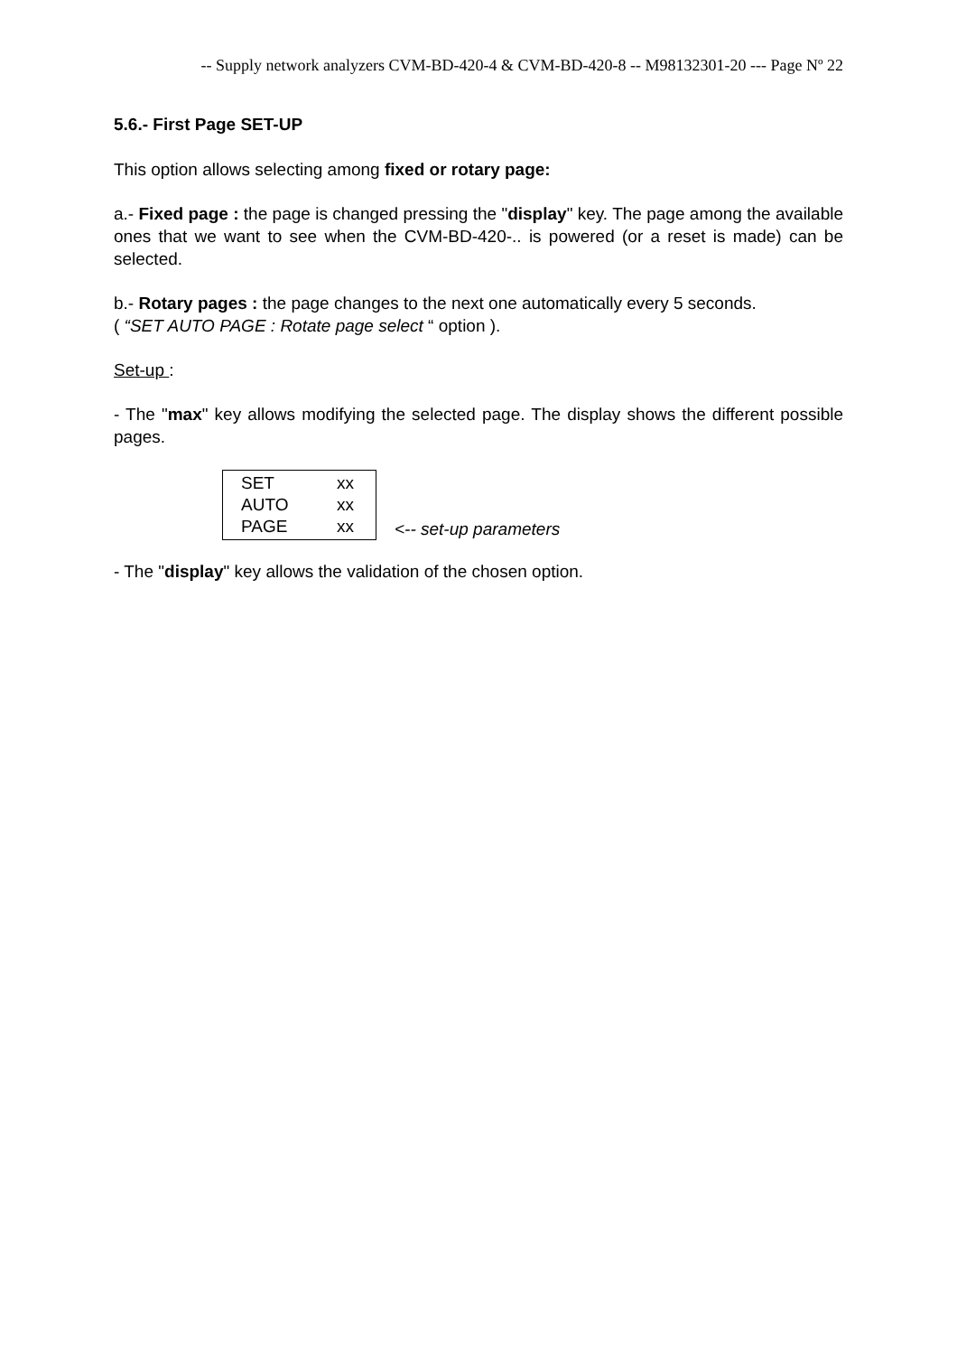-- Supply network analyzers CVM-BD-420-4 & CVM-BD-420-8 -- M98132301-20 --- Page Nº 22
5.6.- First Page SET-UP
This option allows selecting among fixed or rotary page:
a.- Fixed page : the page is changed pressing the "display" key. The page among the available ones that we want to see when the CVM-BD-420-.. is powered (or a reset is made) can be selected.
b.- Rotary pages : the page changes to the next one automatically every 5 seconds.
( “SET AUTO PAGE : Rotate page select “ option ).
Set-up :
- The "max" key allows modifying the selected page. The display shows the different possible pages.
SET xx
AUTO xx
PAGE xx
<-- set-up parameters
- The "display" key allows the validation of the chosen option.